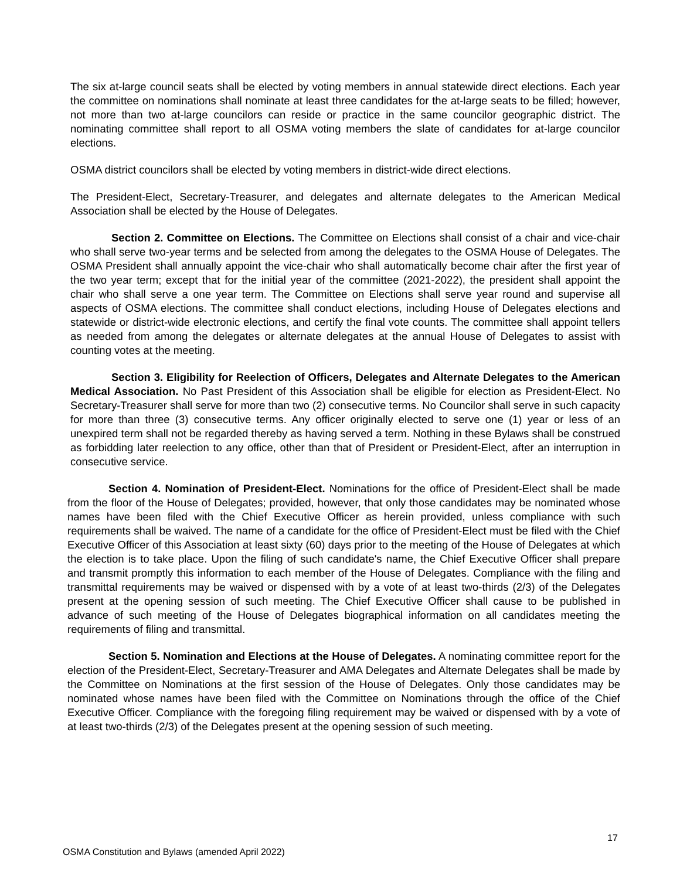The six at-large council seats shall be elected by voting members in annual statewide direct elections. Each year the committee on nominations shall nominate at least three candidates for the at-large seats to be filled; however, not more than two at-large councilors can reside or practice in the same councilor geographic district. The nominating committee shall report to all OSMA voting members the slate of candidates for at-large councilor elections.
OSMA district councilors shall be elected by voting members in district-wide direct elections.
The President-Elect, Secretary-Treasurer, and delegates and alternate delegates to the American Medical Association shall be elected by the House of Delegates.
Section 2. Committee on Elections. The Committee on Elections shall consist of a chair and vice-chair who shall serve two-year terms and be selected from among the delegates to the OSMA House of Delegates. The OSMA President shall annually appoint the vice-chair who shall automatically become chair after the first year of the two year term; except that for the initial year of the committee (2021-2022), the president shall appoint the chair who shall serve a one year term. The Committee on Elections shall serve year round and supervise all aspects of OSMA elections. The committee shall conduct elections, including House of Delegates elections and statewide or district-wide electronic elections, and certify the final vote counts. The committee shall appoint tellers as needed from among the delegates or alternate delegates at the annual House of Delegates to assist with counting votes at the meeting.
Section 3. Eligibility for Reelection of Officers, Delegates and Alternate Delegates to the American Medical Association. No Past President of this Association shall be eligible for election as President-Elect. No Secretary-Treasurer shall serve for more than two (2) consecutive terms. No Councilor shall serve in such capacity for more than three (3) consecutive terms. Any officer originally elected to serve one (1) year or less of an unexpired term shall not be regarded thereby as having served a term. Nothing in these Bylaws shall be construed as forbidding later reelection to any office, other than that of President or President-Elect, after an interruption in consecutive service.
Section 4. Nomination of President-Elect. Nominations for the office of President-Elect shall be made from the floor of the House of Delegates; provided, however, that only those candidates may be nominated whose names have been filed with the Chief Executive Officer as herein provided, unless compliance with such requirements shall be waived. The name of a candidate for the office of President-Elect must be filed with the Chief Executive Officer of this Association at least sixty (60) days prior to the meeting of the House of Delegates at which the election is to take place. Upon the filing of such candidate's name, the Chief Executive Officer shall prepare and transmit promptly this information to each member of the House of Delegates. Compliance with the filing and transmittal requirements may be waived or dispensed with by a vote of at least two-thirds (2/3) of the Delegates present at the opening session of such meeting. The Chief Executive Officer shall cause to be published in advance of such meeting of the House of Delegates biographical information on all candidates meeting the requirements of filing and transmittal.
Section 5. Nomination and Elections at the House of Delegates. A nominating committee report for the election of the President-Elect, Secretary-Treasurer and AMA Delegates and Alternate Delegates shall be made by the Committee on Nominations at the first session of the House of Delegates. Only those candidates may be nominated whose names have been filed with the Committee on Nominations through the office of the Chief Executive Officer. Compliance with the foregoing filing requirement may be waived or dispensed with by a vote of at least two-thirds (2/3) of the Delegates present at the opening session of such meeting.
17
OSMA Constitution and Bylaws (amended April 2022)